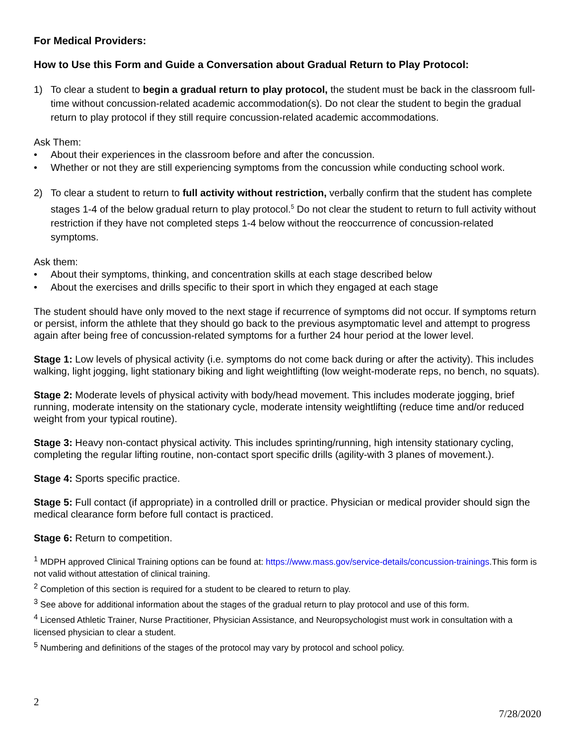For Medical Providers:
How to Use this Form and Guide a Conversation about Gradual Return to Play Protocol:
1) To clear a student to begin a gradual return to play protocol, the student must be back in the classroom full-time without concussion-related academic accommodation(s). Do not clear the student to begin the gradual return to play protocol if they still require concussion-related academic accommodations.
Ask Them:
• About their experiences in the classroom before and after the concussion.
• Whether or not they are still experiencing symptoms from the concussion while conducting school work.
2) To clear a student to return to full activity without restriction, verbally confirm that the student has complete stages 1-4 of the below gradual return to play protocol.<sup>5</sup> Do not clear the student to return to full activity without restriction if they have not completed steps 1-4 below without the reoccurrence of concussion-related symptoms.
Ask them:
• About their symptoms, thinking, and concentration skills at each stage described below
• About the exercises and drills specific to their sport in which they engaged at each stage
The student should have only moved to the next stage if recurrence of symptoms did not occur. If symptoms return or persist, inform the athlete that they should go back to the previous asymptomatic level and attempt to progress again after being free of concussion-related symptoms for a further 24 hour period at the lower level.
Stage 1: Low levels of physical activity (i.e. symptoms do not come back during or after the activity). This includes walking, light jogging, light stationary biking and light weightlifting (low weight-moderate reps, no bench, no squats).
Stage 2: Moderate levels of physical activity with body/head movement. This includes moderate jogging, brief running, moderate intensity on the stationary cycle, moderate intensity weightlifting (reduce time and/or reduced weight from your typical routine).
Stage 3: Heavy non-contact physical activity. This includes sprinting/running, high intensity stationary cycling, completing the regular lifting routine, non-contact sport specific drills (agility-with 3 planes of movement.).
Stage 4: Sports specific practice.
Stage 5: Full contact (if appropriate) in a controlled drill or practice. Physician or medical provider should sign the medical clearance form before full contact is practiced.
Stage 6: Return to competition.
<sup>1</sup> MDPH approved Clinical Training options can be found at: https://www.mass.gov/service-details/concussion-trainings.This form is not valid without attestation of clinical training.
<sup>2</sup> Completion of this section is required for a student to be cleared to return to play.
<sup>3</sup> See above for additional information about the stages of the gradual return to play protocol and use of this form.
<sup>4</sup> Licensed Athletic Trainer, Nurse Practitioner, Physician Assistance, and Neuropsychologist must work in consultation with a licensed physician to clear a student.
<sup>5</sup> Numbering and definitions of the stages of the protocol may vary by protocol and school policy.
2
7/28/2020